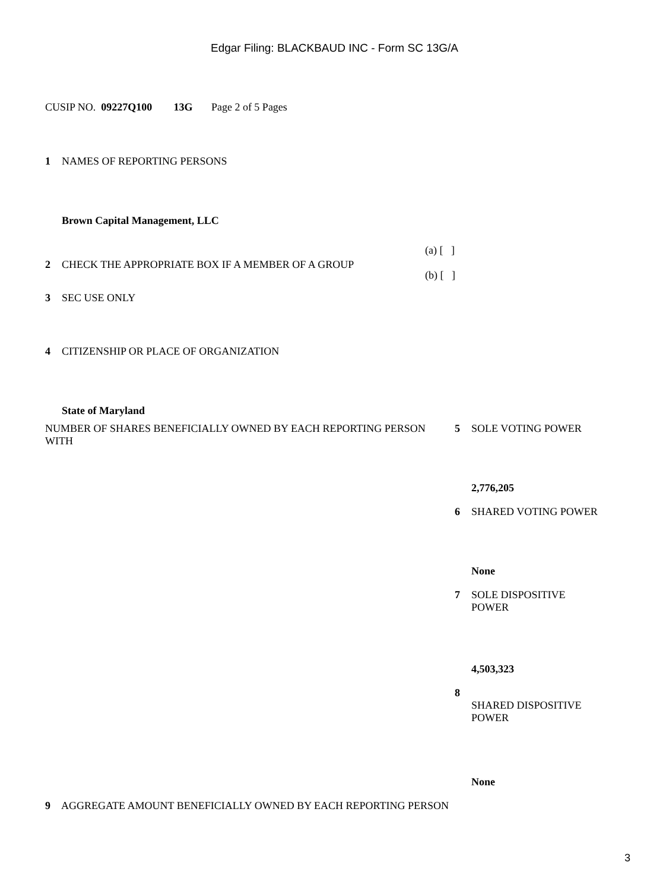Edgar Filing: BLACKBAUD INC - Form SC 13G/A
CUSIP NO. 09227Q100 13G Page 2 of 5 Pages
| 1 | NAMES OF REPORTING PERSONS | |
| | Brown Capital Management, LLC | |
| 2 | CHECK THE APPROPRIATE BOX IF A MEMBER OF A GROUP | (a) [ ] (b) [ ] |
| 3 | SEC USE ONLY | |
| 4 | CITIZENSHIP OR PLACE OF ORGANIZATION | |
| | State of Maryland | |
| NUMBER OF SHARES BENEFICIALLY OWNED BY EACH REPORTING PERSON WITH | 5 | SOLE VOTING POWER |
| | | 2,776,205 |
| | 6 | SHARED VOTING POWER |
| | | None |
| | 7 | SOLE DISPOSITIVE POWER |
| | | 4,503,323 |
| | 8 | SHARED DISPOSITIVE POWER |
| | | None |
9 AGGREGATE AMOUNT BENEFICIALLY OWNED BY EACH REPORTING PERSON
3